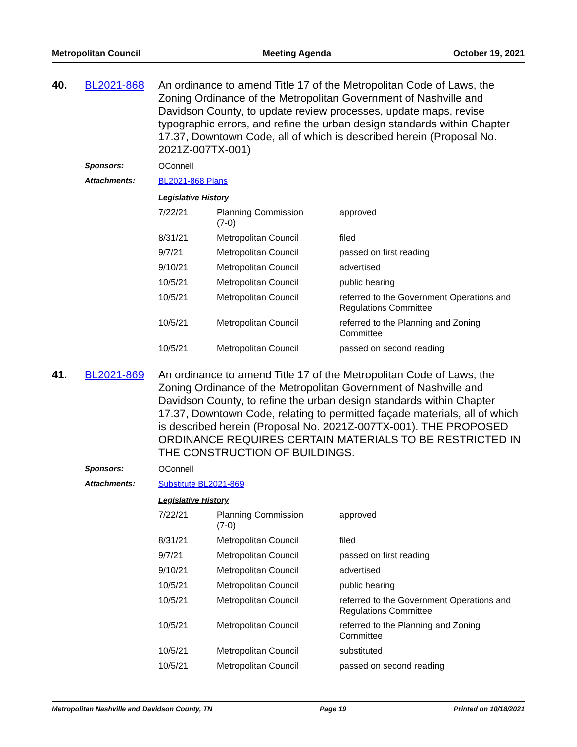Metropolitan Council Meeting Agenda October 19, 2021
40. BL2021-868
An ordinance to amend Title 17 of the Metropolitan Code of Laws, the Zoning Ordinance of the Metropolitan Government of Nashville and Davidson County, to update review processes, update maps, revise typographic errors, and refine the urban design standards within Chapter 17.37, Downtown Code, all of which is described herein (Proposal No. 2021Z-007TX-001)
Sponsors: OConnell
Attachments: BL2021-868 Plans
Legislative History
| 7/22/21 | Planning Commission (7-0) | approved |
| 8/31/21 | Metropolitan Council | filed |
| 9/7/21 | Metropolitan Council | passed on first reading |
| 9/10/21 | Metropolitan Council | advertised |
| 10/5/21 | Metropolitan Council | public hearing |
| 10/5/21 | Metropolitan Council | referred to the Government Operations and Regulations Committee |
| 10/5/21 | Metropolitan Council | referred to the Planning and Zoning Committee |
| 10/5/21 | Metropolitan Council | passed on second reading |
41. BL2021-869
An ordinance to amend Title 17 of the Metropolitan Code of Laws, the Zoning Ordinance of the Metropolitan Government of Nashville and Davidson County, to refine the urban design standards within Chapter 17.37, Downtown Code, relating to permitted façade materials, all of which is described herein (Proposal No. 2021Z-007TX-001). THE PROPOSED ORDINANCE REQUIRES CERTAIN MATERIALS TO BE RESTRICTED IN THE CONSTRUCTION OF BUILDINGS.
Sponsors: OConnell
Attachments: Substitute BL2021-869
Legislative History
| 7/22/21 | Planning Commission (7-0) | approved |
| 8/31/21 | Metropolitan Council | filed |
| 9/7/21 | Metropolitan Council | passed on first reading |
| 9/10/21 | Metropolitan Council | advertised |
| 10/5/21 | Metropolitan Council | public hearing |
| 10/5/21 | Metropolitan Council | referred to the Government Operations and Regulations Committee |
| 10/5/21 | Metropolitan Council | referred to the Planning and Zoning Committee |
| 10/5/21 | Metropolitan Council | substituted |
| 10/5/21 | Metropolitan Council | passed on second reading |
Metropolitan Nashville and Davidson County, TN Page 19 Printed on 10/18/2021